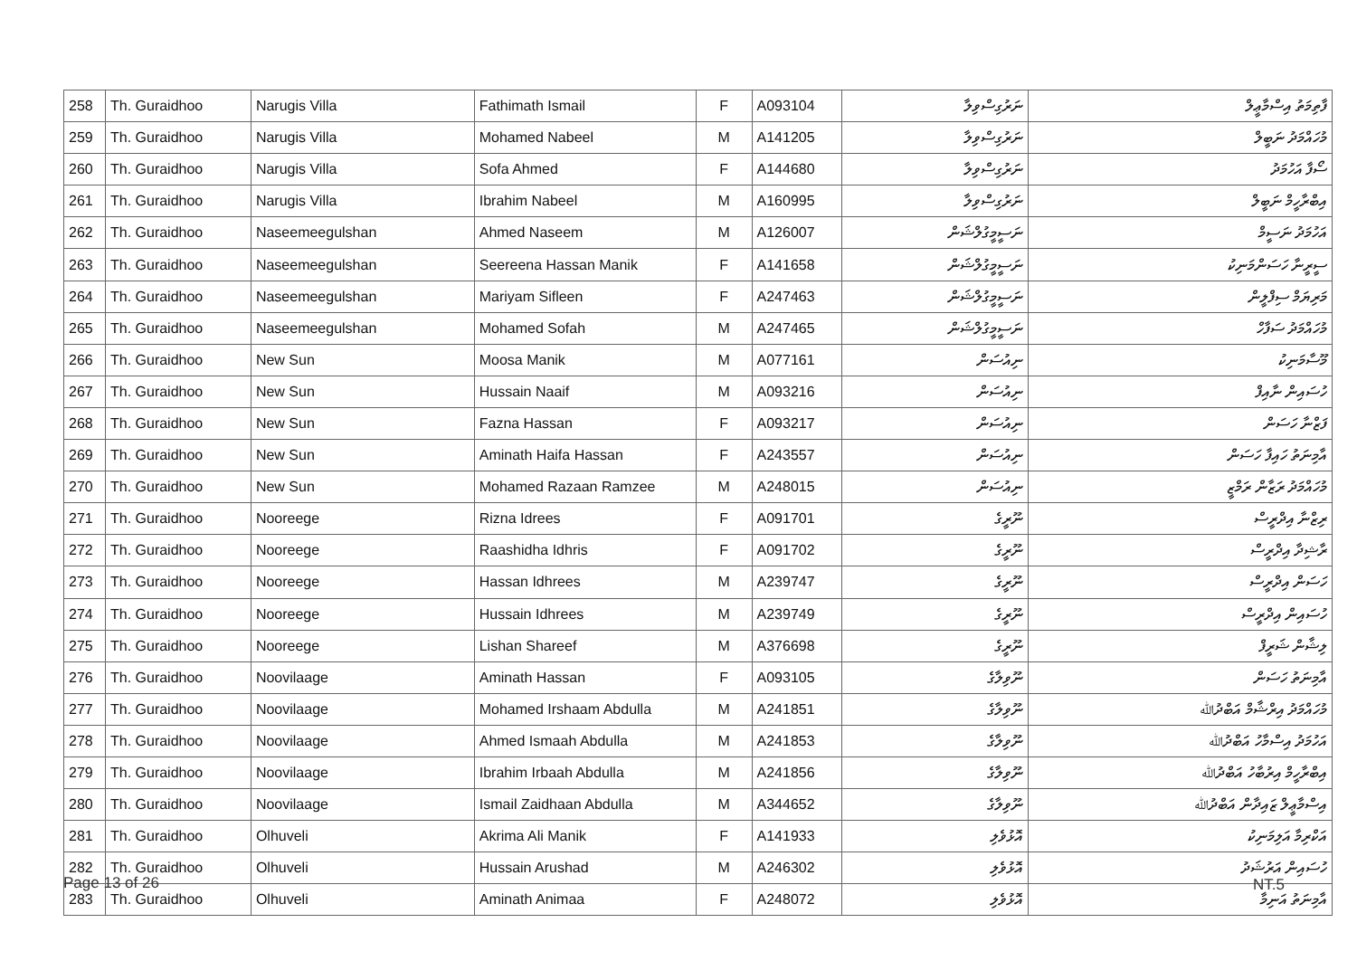| 258 | Th. Guraidhoo | Narugis Villa | Fathimath Ismail | F | A093104 | ނަރުގިސްވިލާ | ފާތިމަތު އިސްމާޢީލް |
| 259 | Th. Guraidhoo | Narugis Villa | Mohamed Nabeel | M | A141205 | ނަރުގިސްވިލާ | މުހައްމަދު ނަބީލް |
| 260 | Th. Guraidhoo | Narugis Villa | Sofa Ahmed | F | A144680 | ނަރުގިސްވިލާ | ސޯފާ އަހުމަދު |
| 261 | Th. Guraidhoo | Narugis Villa | Ibrahim Nabeel | M | A160995 | ނަރުގިސްވިލާ | އިބްރާހީމް ނަބީލް |
| 262 | Th. Guraidhoo | Naseemeegulshan | Ahmed Naseem | M | A126007 | ނަސީމީގުލްޝަން | އަހުމަދު ނަސީމް |
| 263 | Th. Guraidhoo | Naseemeegulshan | Seereena Hassan Manik | F | A141658 | ނަސީމީގުލްޝަން | ސީރީނާ ހަސަންމަނިކު |
| 264 | Th. Guraidhoo | Naseemeegulshan | Mariyam Sifleen | F | A247463 | ނަސީމީގުލްޝަން | މަރިޔަމް ސިފްލީން |
| 265 | Th. Guraidhoo | Naseemeegulshan | Mohamed Sofah | M | A247465 | ނަސީމީގުލްޝަން | މުހައްމަދު ސަފާހް |
| 266 | Th. Guraidhoo | New Sun | Moosa Manik | M | A077161 | ނިއުސަން | މޫސާމަނިކު |
| 267 | Th. Guraidhoo | New Sun | Hussain Naaif | M | A093216 | ނިއުސަން | ހުސައިން ނާއިފް |
| 268 | Th. Guraidhoo | New Sun | Fazna Hassan | F | A093217 | ނިއުސަން | ފަޒްނާ ހަސަން |
| 269 | Th. Guraidhoo | New Sun | Aminath Haifa Hassan | F | A243557 | ނިއުސަން | އާމިނަތު ހައިފާ ހަސަން |
| 270 | Th. Guraidhoo | New Sun | Mohamed Razaan Ramzee | M | A248015 | ނިއުސަން | މުހައްމަދު ރަޒާން ރަމްޒީ |
| 271 | Th. Guraidhoo | Nooreege | Rizna Idrees | F | A091701 | ނޫރީގެ | ރިޒްނާ އިދްރީސް |
| 272 | Th. Guraidhoo | Nooreege | Raashidha Idhris | F | A091702 | ނޫރީގެ | ރާޝިދާ އިދްރީސް |
| 273 | Th. Guraidhoo | Nooreege | Hassan Idhrees | M | A239747 | ނޫރީގެ | ހަސަން އިދްރީސް |
| 274 | Th. Guraidhoo | Nooreege | Hussain Idhrees | M | A239749 | ނޫރީގެ | ހުސައިން އިދްރީސް |
| 275 | Th. Guraidhoo | Nooreege | Lishan Shareef | M | A376698 | ނޫރީގެ | ލިޝާން ޝަރީފް |
| 276 | Th. Guraidhoo | Noovilaage | Aminath Hassan | F | A093105 | ނޫވިލާގެ | އާމިނަތު ހަސަން |
| 277 | Th. Guraidhoo | Noovilaage | Mohamed Irshaam Abdulla | M | A241851 | ނޫވިލާގެ | މުހައްމަދު އިރްޝާމް އަބްދުﷲ |
| 278 | Th. Guraidhoo | Noovilaage | Ahmed Ismaah Abdulla | M | A241853 | ނޫވިލާގެ | އަހުމަދު އިސްމާހު އަބްދުﷲ |
| 279 | Th. Guraidhoo | Noovilaage | Ibrahim Irbaah Abdulla | M | A241856 | ނޫވިލާގެ | އިބްރާހީމް އިރުބާހު އަބްދުﷲ |
| 280 | Th. Guraidhoo | Noovilaage | Ismail Zaidhaan Abdulla | M | A344652 | ނޫވިލާގެ | އިސްމާޢީލް ޒައިދާން އަބްދުﷲ |
| 281 | Th. Guraidhoo | Olhuveli | Akrima Ali Manik | F | A141933 | އޮޅުވެލި | އަކްރިމާ އަލިމަނިކު |
| 282 | Th. Guraidhoo | Olhuveli | Hussain Arushad | M | A246302 | އޮޅުވެލި | ހުސައިން އަރުޝަދު |
| 283 | Th. Guraidhoo | Olhuveli | Aminath Animaa | F | A248072 | އޮޅުވެލި | އާމިނަތު އަނިމާ |
Page 13 of 26 NT.5